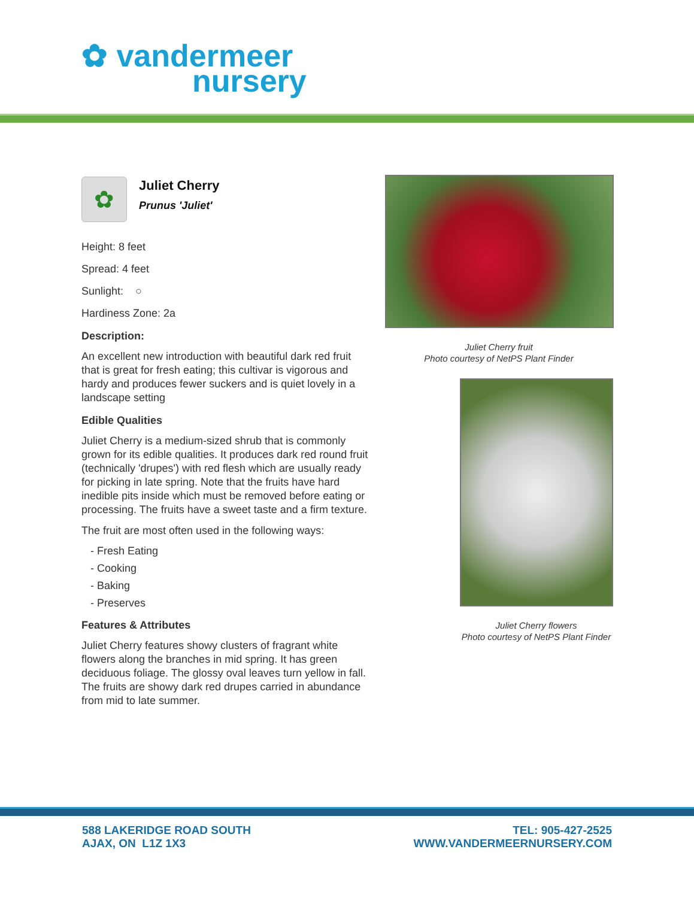✿ vandermeer
nursery
✿
Juliet Cherry
Prunus 'Juliet'
Height: 8 feet
Spread: 4 feet
Sunlight: ○
Hardiness Zone: 2a
Description:
An excellent new introduction with beautiful dark red fruit that is great for fresh eating; this cultivar is vigorous and hardy and produces fewer suckers and is quiet lovely in a landscape setting
Edible Qualities
Juliet Cherry is a medium-sized shrub that is commonly grown for its edible qualities. It produces dark red round fruit (technically 'drupes') with red flesh which are usually ready for picking in late spring. Note that the fruits have hard inedible pits inside which must be removed before eating or processing. The fruits have a sweet taste and a firm texture.
The fruit are most often used in the following ways:
- Fresh Eating
- Cooking
- Baking
- Preserves
Features & Attributes
Juliet Cherry features showy clusters of fragrant white flowers along the branches in mid spring. It has green deciduous foliage. The glossy oval leaves turn yellow in fall. The fruits are showy dark red drupes carried in abundance from mid to late summer.
Juliet Cherry fruit
Photo courtesy of NetPS Plant Finder
Juliet Cherry flowers
Photo courtesy of NetPS Plant Finder
588 LAKERIDGE ROAD SOUTH
AJAX, ON L1Z 1X3
TEL: 905-427-2525
WWW.VANDERMEERNURSERY.COM